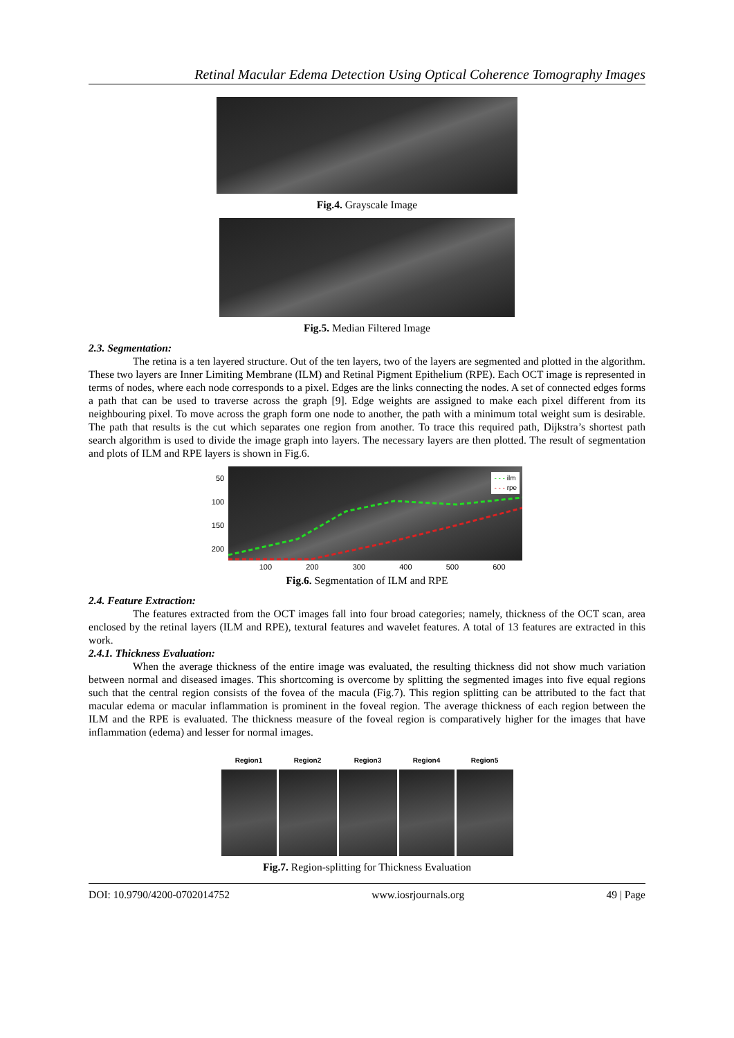Retinal Macular Edema Detection Using Optical Coherence Tomography Images
Fig.4. Grayscale Image
Fig.5. Median Filtered Image
2.3. Segmentation:
The retina is a ten layered structure. Out of the ten layers, two of the layers are segmented and plotted in the algorithm. These two layers are Inner Limiting Membrane (ILM) and Retinal Pigment Epithelium (RPE). Each OCT image is represented in terms of nodes, where each node corresponds to a pixel. Edges are the links connecting the nodes. A set of connected edges forms a path that can be used to traverse across the graph [9]. Edge weights are assigned to make each pixel different from its neighbouring pixel. To move across the graph form one node to another, the path with a minimum total weight sum is desirable. The path that results is the cut which separates one region from another. To trace this required path, Dijkstra’s shortest path search algorithm is used to divide the image graph into layers. The necessary layers are then plotted. The result of segmentation and plots of ILM and RPE layers is shown in Fig.6.
50
100
150
200
- - - ilm
- - - rpe
100 200 300 400 500 600
Fig.6. Segmentation of ILM and RPE
2.4. Feature Extraction:
The features extracted from the OCT images fall into four broad categories; namely, thickness of the OCT scan, area enclosed by the retinal layers (ILM and RPE), textural features and wavelet features. A total of 13 features are extracted in this work.
2.4.1. Thickness Evaluation:
When the average thickness of the entire image was evaluated, the resulting thickness did not show much variation between normal and diseased images. This shortcoming is overcome by splitting the segmented images into five equal regions such that the central region consists of the fovea of the macula (Fig.7). This region splitting can be attributed to the fact that macular edema or macular inflammation is prominent in the foveal region. The average thickness of each region between the ILM and the RPE is evaluated. The thickness measure of the foveal region is comparatively higher for the images that have inflammation (edema) and lesser for normal images.
Region1 Region2 Region3 Region4 Region5
Fig.7. Region-splitting for Thickness Evaluation
DOI: 10.9790/4200-0702014752 www.iosrjournals.org 49 | Page